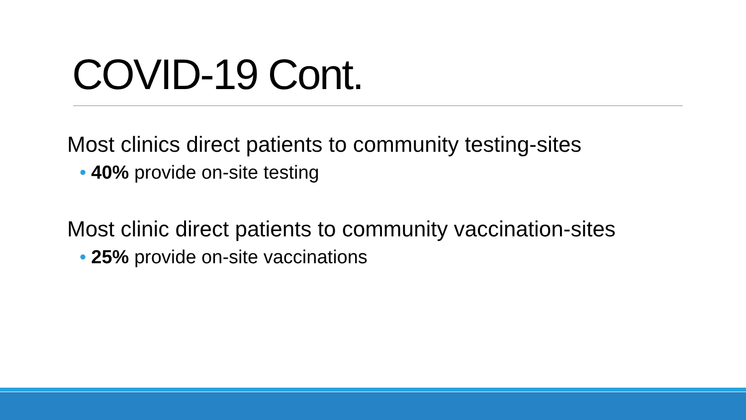COVID-19 Cont.
Most clinics direct patients to community testing-sites
• 40% provide on-site testing
Most clinic direct patients to community vaccination-sites
• 25% provide on-site vaccinations